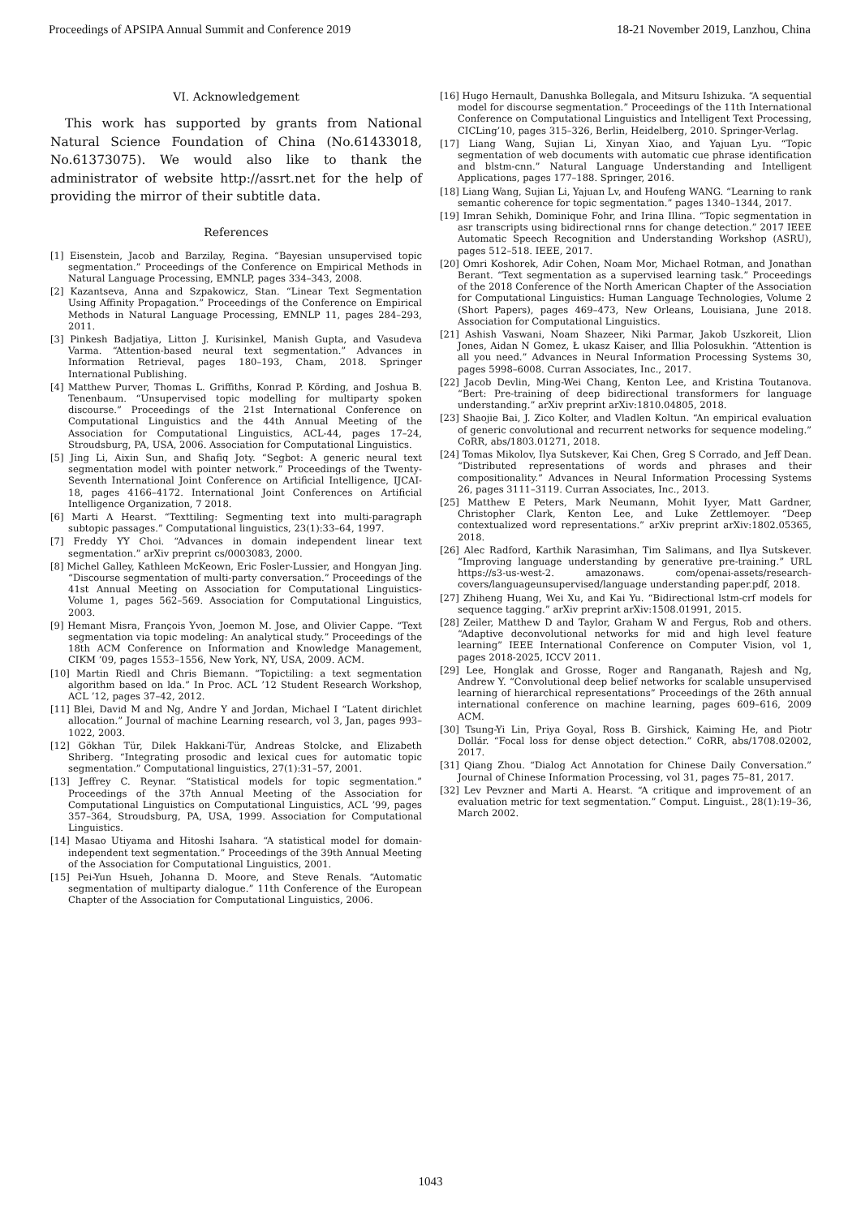Proceedings of APSIPA Annual Summit and Conference 2019 18-21 November 2019, Lanzhou, China
VI. Acknowledgement
This work has supported by grants from National Natural Science Foundation of China (No.61433018, No.61373075). We would also like to thank the administrator of website http://assrt.net for the help of providing the mirror of their subtitle data.
References
[1] Eisenstein, Jacob and Barzilay, Regina. “Bayesian unsupervised topic segmentation.” Proceedings of the Conference on Empirical Methods in Natural Language Processing, EMNLP, pages 334–343, 2008.
[2] Kazantseva, Anna and Szpakowicz, Stan. “Linear Text Segmentation Using Affinity Propagation.” Proceedings of the Conference on Empirical Methods in Natural Language Processing, EMNLP 11, pages 284–293, 2011.
[3] Pinkesh Badjatiya, Litton J. Kurisinkel, Manish Gupta, and Vasudeva Varma. “Attention-based neural text segmentation.” Advances in Information Retrieval, pages 180–193, Cham, 2018. Springer International Publishing.
[4] Matthew Purver, Thomas L. Griffiths, Konrad P. Körding, and Joshua B. Tenenbaum. “Unsupervised topic modelling for multiparty spoken discourse.” Proceedings of the 21st International Conference on Computational Linguistics and the 44th Annual Meeting of the Association for Computational Linguistics, ACL-44, pages 17–24, Stroudsburg, PA, USA, 2006. Association for Computational Linguistics.
[5] Jing Li, Aixin Sun, and Shafiq Joty. “Segbot: A generic neural text segmentation model with pointer network.” Proceedings of the Twenty-Seventh International Joint Conference on Artificial Intelligence, IJCAI-18, pages 4166–4172. International Joint Conferences on Artificial Intelligence Organization, 7 2018.
[6] Marti A Hearst. “Texttiling: Segmenting text into multi-paragraph subtopic passages.” Computational linguistics, 23(1):33–64, 1997.
[7] Freddy YY Choi. “Advances in domain independent linear text segmentation.” arXiv preprint cs/0003083, 2000.
[8] Michel Galley, Kathleen McKeown, Eric Fosler-Lussier, and Hongyan Jing. “Discourse segmentation of multi-party conversation.” Proceedings of the 41st Annual Meeting on Association for Computational Linguistics-Volume 1, pages 562–569. Association for Computational Linguistics, 2003.
[9] Hemant Misra, François Yvon, Joemon M. Jose, and Olivier Cappe. “Text segmentation via topic modeling: An analytical study.” Proceedings of the 18th ACM Conference on Information and Knowledge Management, CIKM ’09, pages 1553–1556, New York, NY, USA, 2009. ACM.
[10] Martin Riedl and Chris Biemann. “Topictiling: a text segmentation algorithm based on lda.” In Proc. ACL ’12 Student Research Workshop, ACL ’12, pages 37–42, 2012.
[11] Blei, David M and Ng, Andre Y and Jordan, Michael I “Latent dirichlet allocation.” Journal of machine Learning research, vol 3, Jan, pages 993–1022, 2003.
[12] Gökhan Tür, Dilek Hakkani-Tür, Andreas Stolcke, and Elizabeth Shriberg. “Integrating prosodic and lexical cues for automatic topic segmentation.” Computational linguistics, 27(1):31–57, 2001.
[13] Jeffrey C. Reynar. “Statistical models for topic segmentation.” Proceedings of the 37th Annual Meeting of the Association for Computational Linguistics on Computational Linguistics, ACL ’99, pages 357–364, Stroudsburg, PA, USA, 1999. Association for Computational Linguistics.
[14] Masao Utiyama and Hitoshi Isahara. “A statistical model for domain-independent text segmentation.” Proceedings of the 39th Annual Meeting of the Association for Computational Linguistics, 2001.
[15] Pei-Yun Hsueh, Johanna D. Moore, and Steve Renals. “Automatic segmentation of multiparty dialogue.” 11th Conference of the European Chapter of the Association for Computational Linguistics, 2006.
[16] Hugo Hernault, Danushka Bollegala, and Mitsuru Ishizuka. “A sequential model for discourse segmentation.” Proceedings of the 11th International Conference on Computational Linguistics and Intelligent Text Processing, CICLing’10, pages 315–326, Berlin, Heidelberg, 2010. Springer-Verlag.
[17] Liang Wang, Sujian Li, Xinyan Xiao, and Yajuan Lyu. “Topic segmentation of web documents with automatic cue phrase identification and blstm-cnn.” Natural Language Understanding and Intelligent Applications, pages 177–188. Springer, 2016.
[18] Liang Wang, Sujian Li, Yajuan Lv, and Houfeng WANG. “Learning to rank semantic coherence for topic segmentation.” pages 1340–1344, 2017.
[19] Imran Sehikh, Dominique Fohr, and Irina Illina. “Topic segmentation in asr transcripts using bidirectional rnns for change detection.” 2017 IEEE Automatic Speech Recognition and Understanding Workshop (ASRU), pages 512–518. IEEE, 2017.
[20] Omri Koshorek, Adir Cohen, Noam Mor, Michael Rotman, and Jonathan Berant. “Text segmentation as a supervised learning task.” Proceedings of the 2018 Conference of the North American Chapter of the Association for Computational Linguistics: Human Language Technologies, Volume 2 (Short Papers), pages 469–473, New Orleans, Louisiana, June 2018. Association for Computational Linguistics.
[21] Ashish Vaswani, Noam Shazeer, Niki Parmar, Jakob Uszkoreit, Llion Jones, Aidan N Gomez, Ł ukasz Kaiser, and Illia Polosukhin. “Attention is all you need.” Advances in Neural Information Processing Systems 30, pages 5998–6008. Curran Associates, Inc., 2017.
[22] Jacob Devlin, Ming-Wei Chang, Kenton Lee, and Kristina Toutanova. “Bert: Pre-training of deep bidirectional transformers for language understanding.” arXiv preprint arXiv:1810.04805, 2018.
[23] Shaojie Bai, J. Zico Kolter, and Vladlen Koltun. “An empirical evaluation of generic convolutional and recurrent networks for sequence modeling.” CoRR, abs/1803.01271, 2018.
[24] Tomas Mikolov, Ilya Sutskever, Kai Chen, Greg S Corrado, and Jeff Dean. “Distributed representations of words and phrases and their compositionality.” Advances in Neural Information Processing Systems 26, pages 3111–3119. Curran Associates, Inc., 2013.
[25] Matthew E Peters, Mark Neumann, Mohit Iyyer, Matt Gardner, Christopher Clark, Kenton Lee, and Luke Zettlemoyer. “Deep contextualized word representations.” arXiv preprint arXiv:1802.05365, 2018.
[26] Alec Radford, Karthik Narasimhan, Tim Salimans, and Ilya Sutskever. “Improving language understanding by generative pre-training.” URL https://s3-us-west-2. amazonaws. com/openai-assets/research-covers/languageunsupervised/language understanding paper.pdf, 2018.
[27] Zhiheng Huang, Wei Xu, and Kai Yu. “Bidirectional lstm-crf models for sequence tagging.” arXiv preprint arXiv:1508.01991, 2015.
[28] Zeiler, Matthew D and Taylor, Graham W and Fergus, Rob and others. “Adaptive deconvolutional networks for mid and high level feature learning” IEEE International Conference on Computer Vision, vol 1, pages 2018-2025, ICCV 2011.
[29] Lee, Honglak and Grosse, Roger and Ranganath, Rajesh and Ng, Andrew Y. “Convolutional deep belief networks for scalable unsupervised learning of hierarchical representations” Proceedings of the 26th annual international conference on machine learning, pages 609–616, 2009 ACM.
[30] Tsung-Yi Lin, Priya Goyal, Ross B. Girshick, Kaiming He, and Piotr Dollár. “Focal loss for dense object detection.” CoRR, abs/1708.02002, 2017.
[31] Qiang Zhou. “Dialog Act Annotation for Chinese Daily Conversation.” Journal of Chinese Information Processing, vol 31, pages 75–81, 2017.
[32] Lev Pevzner and Marti A. Hearst. “A critique and improvement of an evaluation metric for text segmentation.” Comput. Linguist., 28(1):19–36, March 2002.
1043